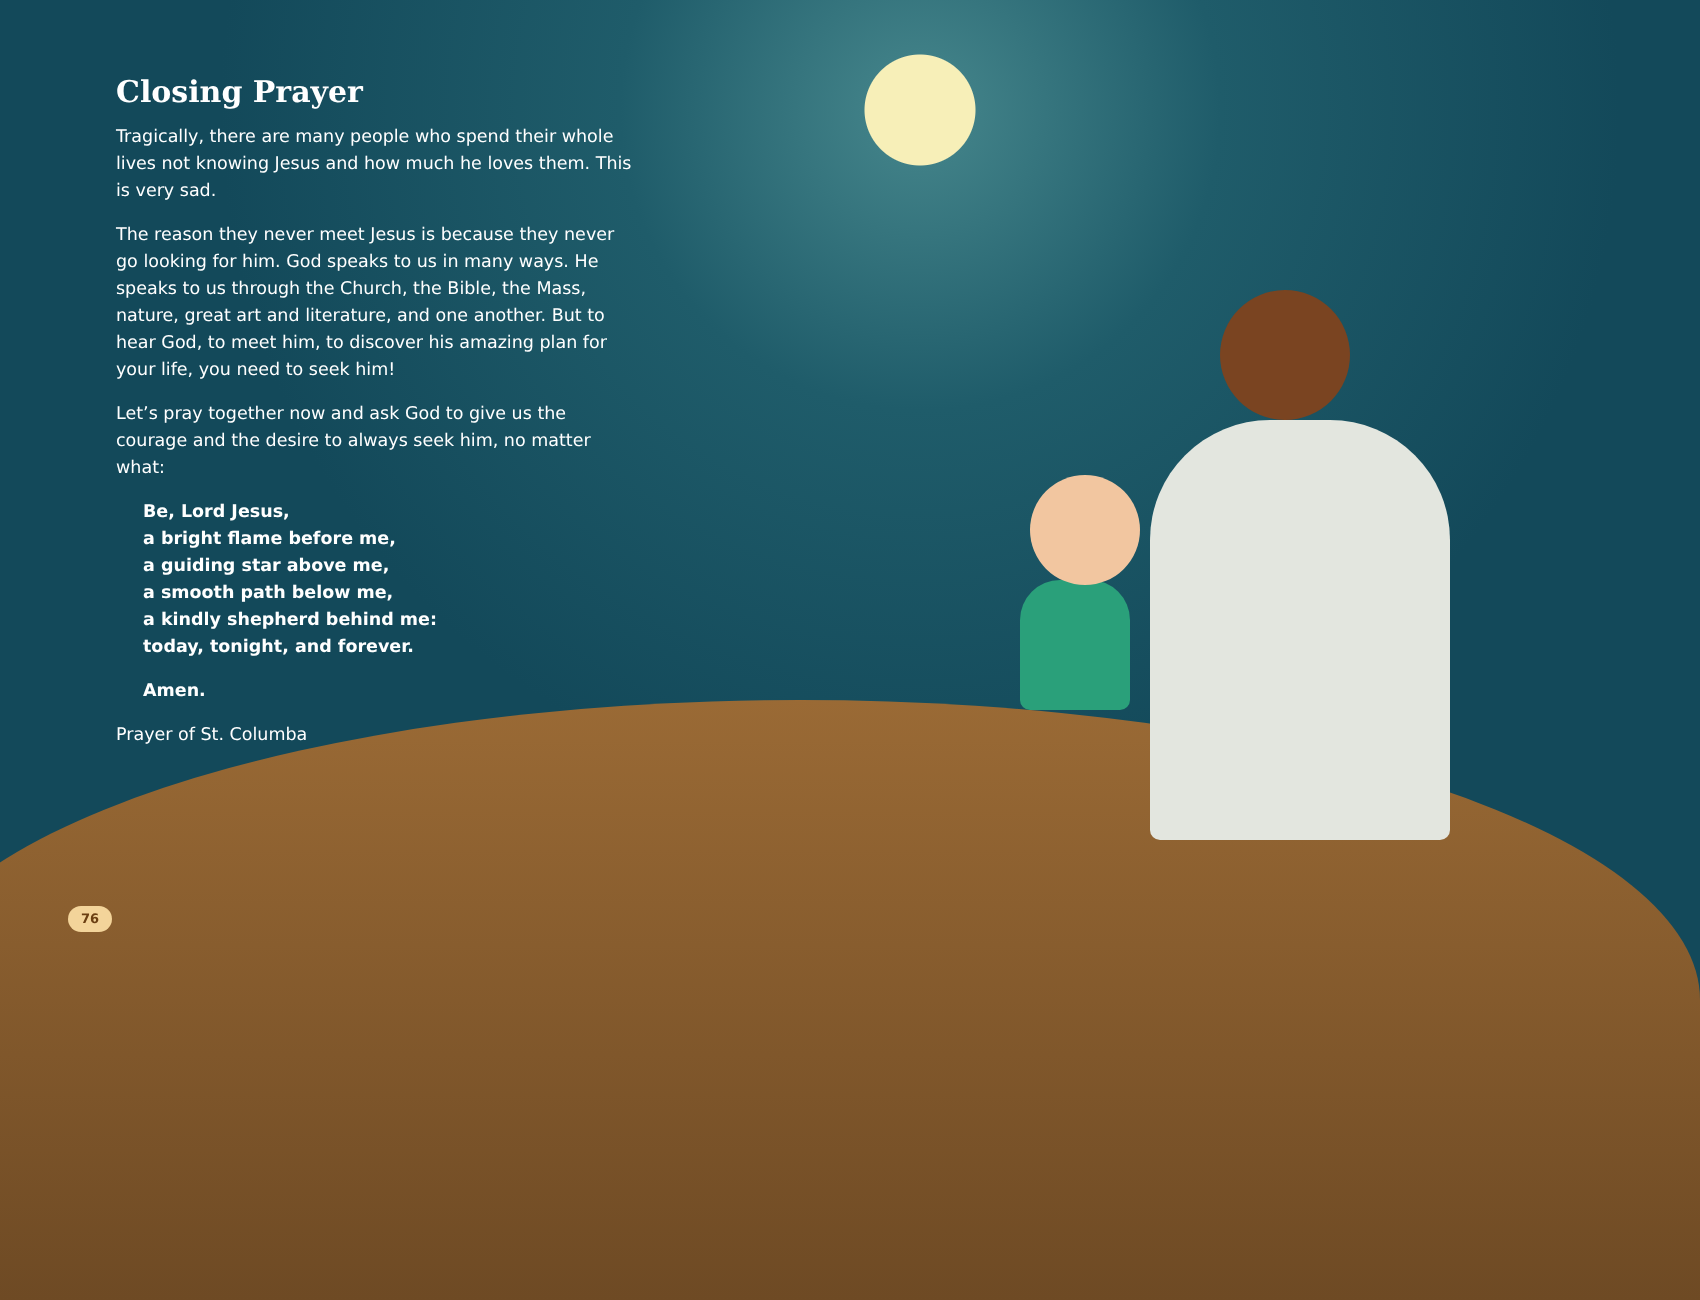Closing Prayer
Tragically, there are many people who spend their whole lives not knowing Jesus and how much he loves them. This is very sad.
The reason they never meet Jesus is because they never go looking for him. God speaks to us in many ways. He speaks to us through the Church, the Bible, the Mass, nature, great art and literature, and one another. But to hear God, to meet him, to discover his amazing plan for your life, you need to seek him!
Let’s pray together now and ask God to give us the courage and the desire to always seek him, no matter what:
Be, Lord Jesus,
a bright flame before me,
a guiding star above me,
a smooth path below me,
a kindly shepherd behind me:
today, tonight, and forever.
Amen.
Prayer of St. Columba
76